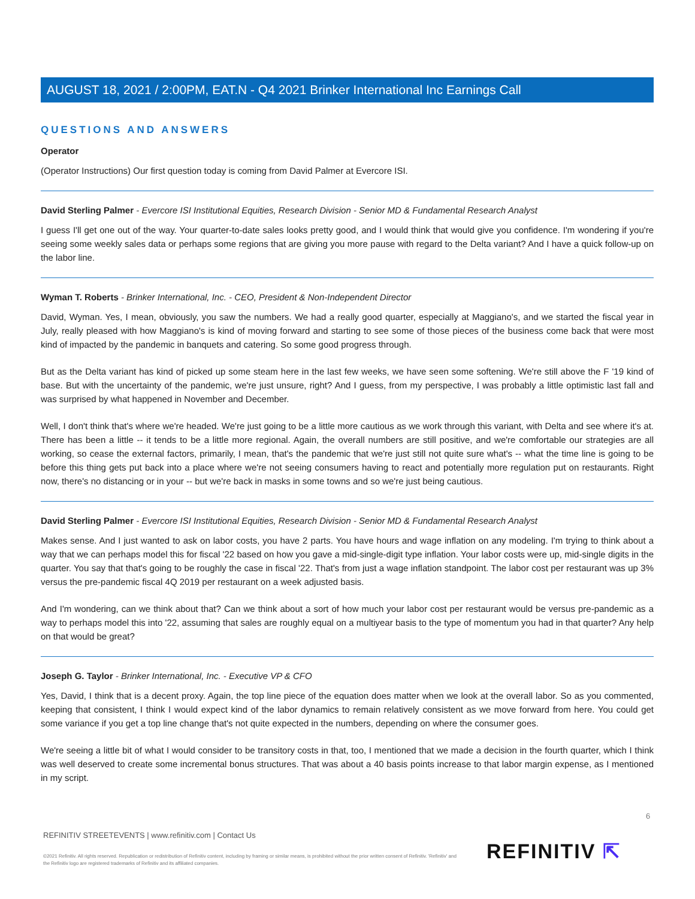AUGUST 18, 2021 / 2:00PM, EAT.N - Q4 2021 Brinker International Inc Earnings Call
QUESTIONS AND ANSWERS
Operator
(Operator Instructions) Our first question today is coming from David Palmer at Evercore ISI.
David Sterling Palmer - Evercore ISI Institutional Equities, Research Division - Senior MD & Fundamental Research Analyst
I guess I'll get one out of the way. Your quarter-to-date sales looks pretty good, and I would think that would give you confidence. I'm wondering if you're seeing some weekly sales data or perhaps some regions that are giving you more pause with regard to the Delta variant? And I have a quick follow-up on the labor line.
Wyman T. Roberts - Brinker International, Inc. - CEO, President & Non-Independent Director
David, Wyman. Yes, I mean, obviously, you saw the numbers. We had a really good quarter, especially at Maggiano's, and we started the fiscal year in July, really pleased with how Maggiano's is kind of moving forward and starting to see some of those pieces of the business come back that were most kind of impacted by the pandemic in banquets and catering. So some good progress through.
But as the Delta variant has kind of picked up some steam here in the last few weeks, we have seen some softening. We're still above the F '19 kind of base. But with the uncertainty of the pandemic, we're just unsure, right? And I guess, from my perspective, I was probably a little optimistic last fall and was surprised by what happened in November and December.
Well, I don't think that's where we're headed. We're just going to be a little more cautious as we work through this variant, with Delta and see where it's at. There has been a little -- it tends to be a little more regional. Again, the overall numbers are still positive, and we're comfortable our strategies are all working, so cease the external factors, primarily, I mean, that's the pandemic that we're just still not quite sure what's -- what the time line is going to be before this thing gets put back into a place where we're not seeing consumers having to react and potentially more regulation put on restaurants. Right now, there's no distancing or in your -- but we're back in masks in some towns and so we're just being cautious.
David Sterling Palmer - Evercore ISI Institutional Equities, Research Division - Senior MD & Fundamental Research Analyst
Makes sense. And I just wanted to ask on labor costs, you have 2 parts. You have hours and wage inflation on any modeling. I'm trying to think about a way that we can perhaps model this for fiscal '22 based on how you gave a mid-single-digit type inflation. Your labor costs were up, mid-single digits in the quarter. You say that that's going to be roughly the case in fiscal '22. That's from just a wage inflation standpoint. The labor cost per restaurant was up 3% versus the pre-pandemic fiscal 4Q 2019 per restaurant on a week adjusted basis.
And I'm wondering, can we think about that? Can we think about a sort of how much your labor cost per restaurant would be versus pre-pandemic as a way to perhaps model this into '22, assuming that sales are roughly equal on a multiyear basis to the type of momentum you had in that quarter? Any help on that would be great?
Joseph G. Taylor - Brinker International, Inc. - Executive VP & CFO
Yes, David, I think that is a decent proxy. Again, the top line piece of the equation does matter when we look at the overall labor. So as you commented, keeping that consistent, I think I would expect kind of the labor dynamics to remain relatively consistent as we move forward from here. You could get some variance if you get a top line change that's not quite expected in the numbers, depending on where the consumer goes.
We're seeing a little bit of what I would consider to be transitory costs in that, too, I mentioned that we made a decision in the fourth quarter, which I think was well deserved to create some incremental bonus structures. That was about a 40 basis points increase to that labor margin expense, as I mentioned in my script.
6
REFINITIV STREETEVENTS | www.refinitiv.com | Contact Us
©2021 Refinitiv. All rights reserved. Republication or redistribution of Refinitiv content, including by framing or similar means, is prohibited without the prior written consent of Refinitiv. 'Refinitiv' and the Refinitiv logo are registered trademarks of Refinitiv and its affiliated companies.
REFINITIV ⇱